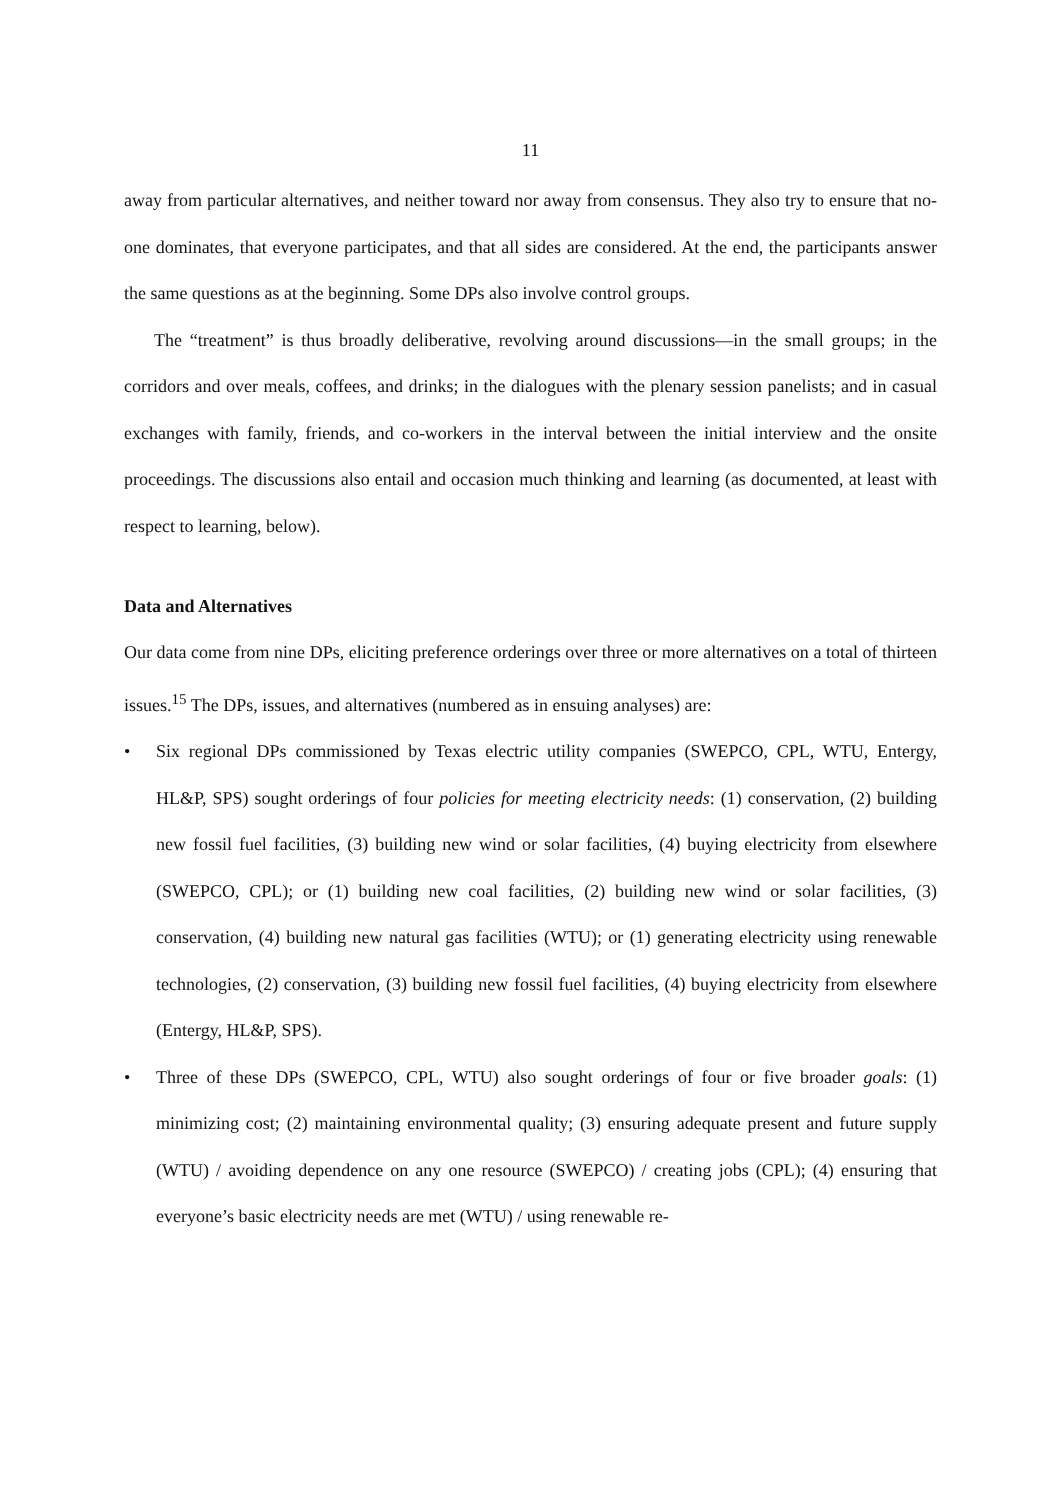11
away from particular alternatives, and neither toward nor away from consensus. They also try to ensure that no-one dominates, that everyone participates, and that all sides are considered. At the end, the participants answer the same questions as at the beginning. Some DPs also involve control groups.
The “treatment” is thus broadly deliberative, revolving around discussions—in the small groups; in the corridors and over meals, coffees, and drinks; in the dialogues with the plenary session panelists; and in casual exchanges with family, friends, and co-workers in the interval between the initial interview and the onsite proceedings. The discussions also entail and occasion much thinking and learning (as documented, at least with respect to learning, below).
Data and Alternatives
Our data come from nine DPs, eliciting preference orderings over three or more alternatives on a total of thirteen issues.<sup>15</sup> The DPs, issues, and alternatives (numbered as in ensuing analyses) are:
•
Six regional DPs commissioned by Texas electric utility companies (SWEPCO, CPL, WTU, Entergy, HL&P, SPS) sought orderings of four policies for meeting electricity needs: (1) conservation, (2) building new fossil fuel facilities, (3) building new wind or solar facilities, (4) buying electricity from elsewhere (SWEPCO, CPL); or (1) building new coal facilities, (2) building new wind or solar facilities, (3) conservation, (4) building new natural gas facilities (WTU); or (1) generating electricity using renewable technologies, (2) conservation, (3) building new fossil fuel facilities, (4) buying electricity from elsewhere (Entergy, HL&P, SPS).
•
Three of these DPs (SWEPCO, CPL, WTU) also sought orderings of four or five broader goals: (1) minimizing cost; (2) maintaining environmental quality; (3) ensuring adequate present and future supply (WTU) / avoiding dependence on any one resource (SWEPCO) / creating jobs (CPL); (4) ensuring that everyone’s basic electricity needs are met (WTU) / using renewable re-